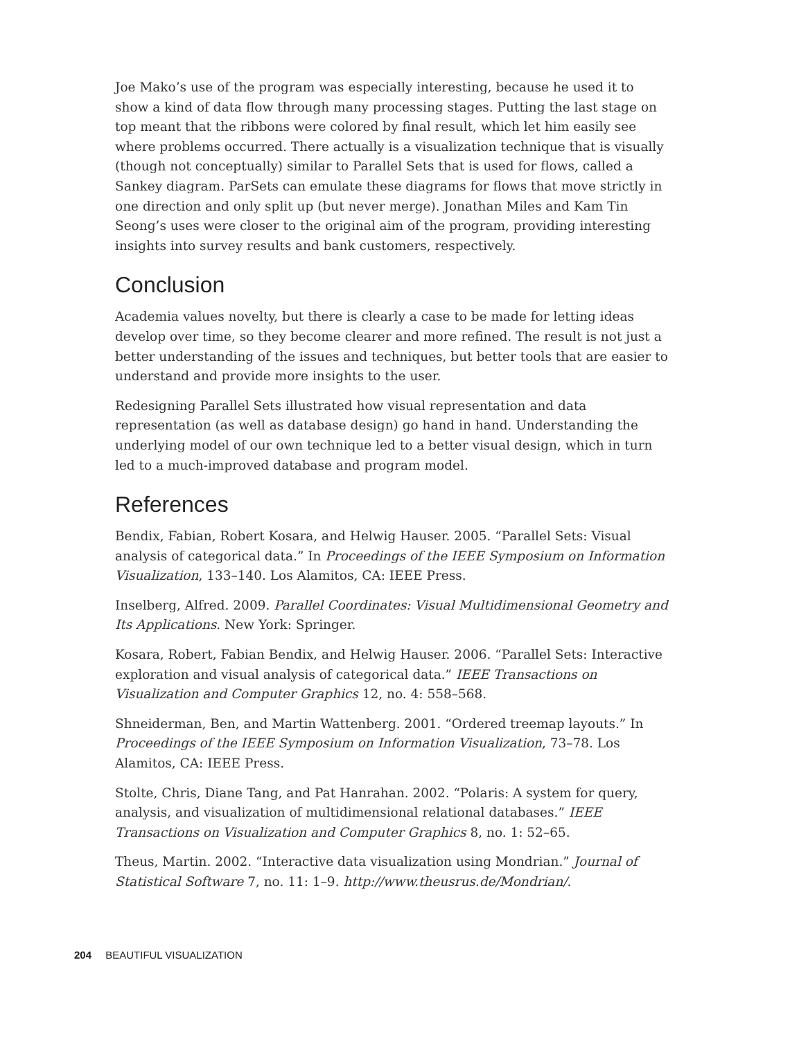Joe Mako’s use of the program was especially interesting, because he used it to show a kind of data flow through many processing stages. Putting the last stage on top meant that the ribbons were colored by final result, which let him easily see where problems occurred. There actually is a visualization technique that is visually (though not conceptually) similar to Parallel Sets that is used for flows, called a Sankey diagram. ParSets can emulate these diagrams for flows that move strictly in one direction and only split up (but never merge). Jonathan Miles and Kam Tin Seong’s uses were closer to the original aim of the program, providing interesting insights into survey results and bank customers, respectively.
Conclusion
Academia values novelty, but there is clearly a case to be made for letting ideas develop over time, so they become clearer and more refined. The result is not just a better understanding of the issues and techniques, but better tools that are easier to understand and provide more insights to the user.
Redesigning Parallel Sets illustrated how visual representation and data representation (as well as database design) go hand in hand. Understanding the underlying model of our own technique led to a better visual design, which in turn led to a much-improved database and program model.
References
Bendix, Fabian, Robert Kosara, and Helwig Hauser. 2005. “Parallel Sets: Visual analysis of categorical data.” In Proceedings of the IEEE Symposium on Information Visualization, 133–140. Los Alamitos, CA: IEEE Press.
Inselberg, Alfred. 2009. Parallel Coordinates: Visual Multidimensional Geometry and Its Applications. New York: Springer.
Kosara, Robert, Fabian Bendix, and Helwig Hauser. 2006. “Parallel Sets: Interactive exploration and visual analysis of categorical data.” IEEE Transactions on Visualization and Computer Graphics 12, no. 4: 558–568.
Shneiderman, Ben, and Martin Wattenberg. 2001. “Ordered treemap layouts.” In Proceedings of the IEEE Symposium on Information Visualization, 73–78. Los Alamitos, CA: IEEE Press.
Stolte, Chris, Diane Tang, and Pat Hanrahan. 2002. “Polaris: A system for query, analysis, and visualization of multidimensional relational databases.” IEEE Transactions on Visualization and Computer Graphics 8, no. 1: 52–65.
Theus, Martin. 2002. “Interactive data visualization using Mondrian.” Journal of Statistical Software 7, no. 11: 1–9. http://www.theusrus.de/Mondrian/.
204 BEAUTIFUL VISUALIZATION